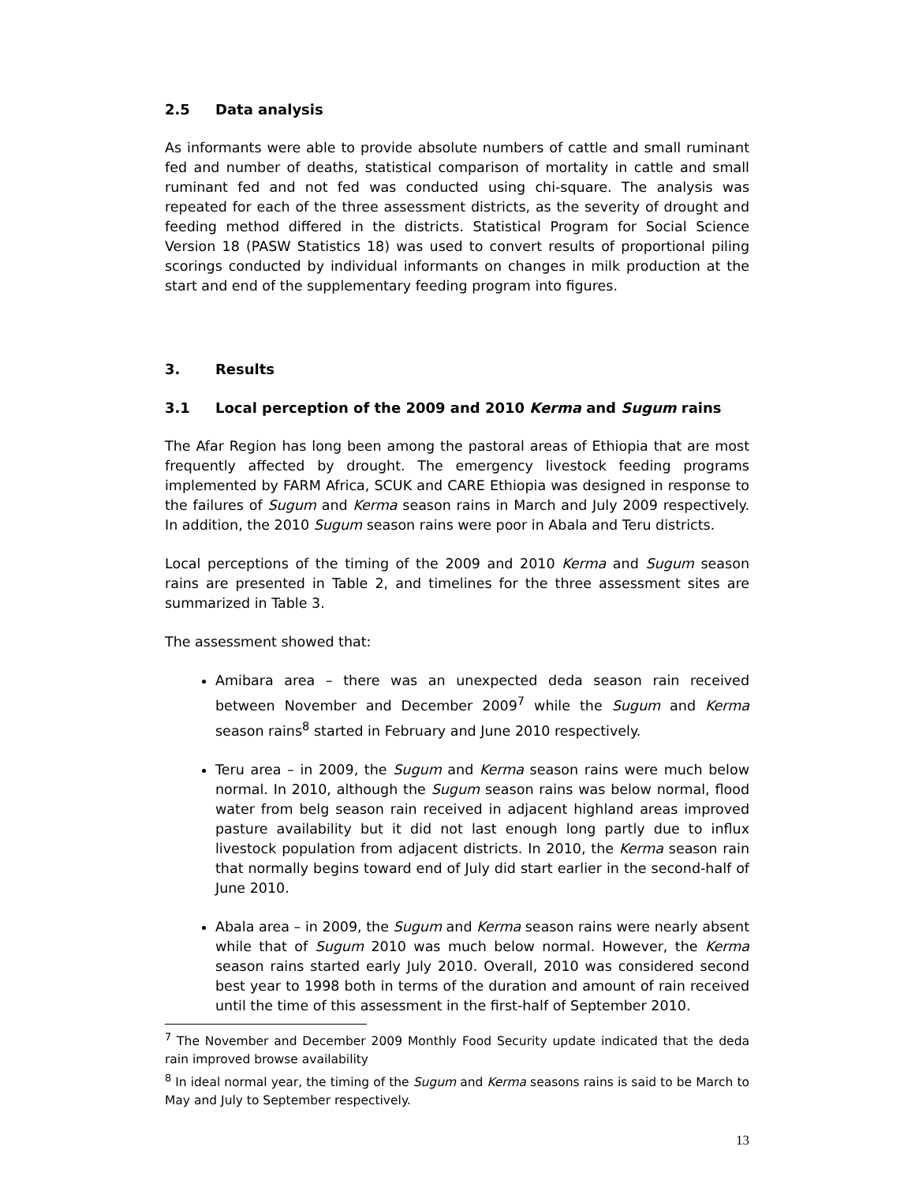2.5 Data analysis
As informants were able to provide absolute numbers of cattle and small ruminant fed and number of deaths, statistical comparison of mortality in cattle and small ruminant fed and not fed was conducted using chi-square. The analysis was repeated for each of the three assessment districts, as the severity of drought and feeding method differed in the districts. Statistical Program for Social Science Version 18 (PASW Statistics 18) was used to convert results of proportional piling scorings conducted by individual informants on changes in milk production at the start and end of the supplementary feeding program into figures.
3. Results
3.1 Local perception of the 2009 and 2010 Kerma and Sugum rains
The Afar Region has long been among the pastoral areas of Ethiopia that are most frequently affected by drought. The emergency livestock feeding programs implemented by FARM Africa, SCUK and CARE Ethiopia was designed in response to the failures of Sugum and Kerma season rains in March and July 2009 respectively. In addition, the 2010 Sugum season rains were poor in Abala and Teru districts.
Local perceptions of the timing of the 2009 and 2010 Kerma and Sugum season rains are presented in Table 2, and timelines for the three assessment sites are summarized in Table 3.
The assessment showed that:
Amibara area – there was an unexpected deda season rain received between November and December 2009<sup>7</sup> while the Sugum and Kerma season rains<sup>8</sup> started in February and June 2010 respectively.
Teru area – in 2009, the Sugum and Kerma season rains were much below normal. In 2010, although the Sugum season rains was below normal, flood water from belg season rain received in adjacent highland areas improved pasture availability but it did not last enough long partly due to influx livestock population from adjacent districts. In 2010, the Kerma season rain that normally begins toward end of July did start earlier in the second-half of June 2010.
Abala area – in 2009, the Sugum and Kerma season rains were nearly absent while that of Sugum 2010 was much below normal. However, the Kerma season rains started early July 2010. Overall, 2010 was considered second best year to 1998 both in terms of the duration and amount of rain received until the time of this assessment in the first-half of September 2010.
<sup>7</sup> The November and December 2009 Monthly Food Security update indicated that the deda rain improved browse availability
<sup>8</sup> In ideal normal year, the timing of the Sugum and Kerma seasons rains is said to be March to May and July to September respectively.
13